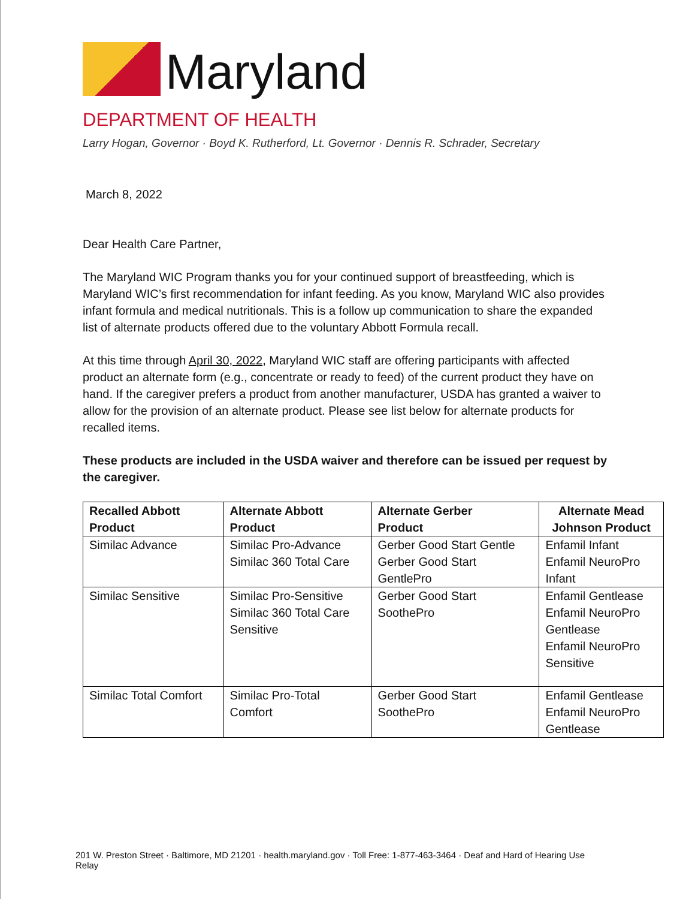Maryland
DEPARTMENT OF HEALTH
Larry Hogan, Governor · Boyd K. Rutherford, Lt. Governor · Dennis R. Schrader, Secretary
March 8, 2022
Dear Health Care Partner,
The Maryland WIC Program thanks you for your continued support of breastfeeding, which is Maryland WIC’s first recommendation for infant feeding. As you know, Maryland WIC also provides infant formula and medical nutritionals. This is a follow up communication to share the expanded list of alternate products offered due to the voluntary Abbott Formula recall.
At this time through April 30, 2022, Maryland WIC staff are offering participants with affected product an alternate form (e.g., concentrate or ready to feed) of the current product they have on hand. If the caregiver prefers a product from another manufacturer, USDA has granted a waiver to allow for the provision of an alternate product. Please see list below for alternate products for recalled items.
These products are included in the USDA waiver and therefore can be issued per request by the caregiver.
| Recalled Abbott Product | Alternate Abbott Product | Alternate Gerber Product | Alternate Mead Johnson Product |
| --- | --- | --- | --- |
| Similac Advance | Similac Pro-Advance Similac 360 Total Care | Gerber Good Start Gentle Gerber Good Start GentlePro | Enfamil Infant Enfamil NeuroPro Infant |
| Similac Sensitive | Similac Pro-Sensitive Similac 360 Total Care Sensitive | Gerber Good Start SoothePro | Enfamil Gentlease Enfamil NeuroPro Gentlease Enfamil NeuroPro Sensitive |
| Similac Total Comfort | Similac Pro-Total Comfort | Gerber Good Start SoothePro | Enfamil Gentlease Enfamil NeuroPro Gentlease |
201 W. Preston Street · Baltimore, MD 21201 · health.maryland.gov · Toll Free: 1-877-463-3464 · Deaf and Hard of Hearing Use Relay